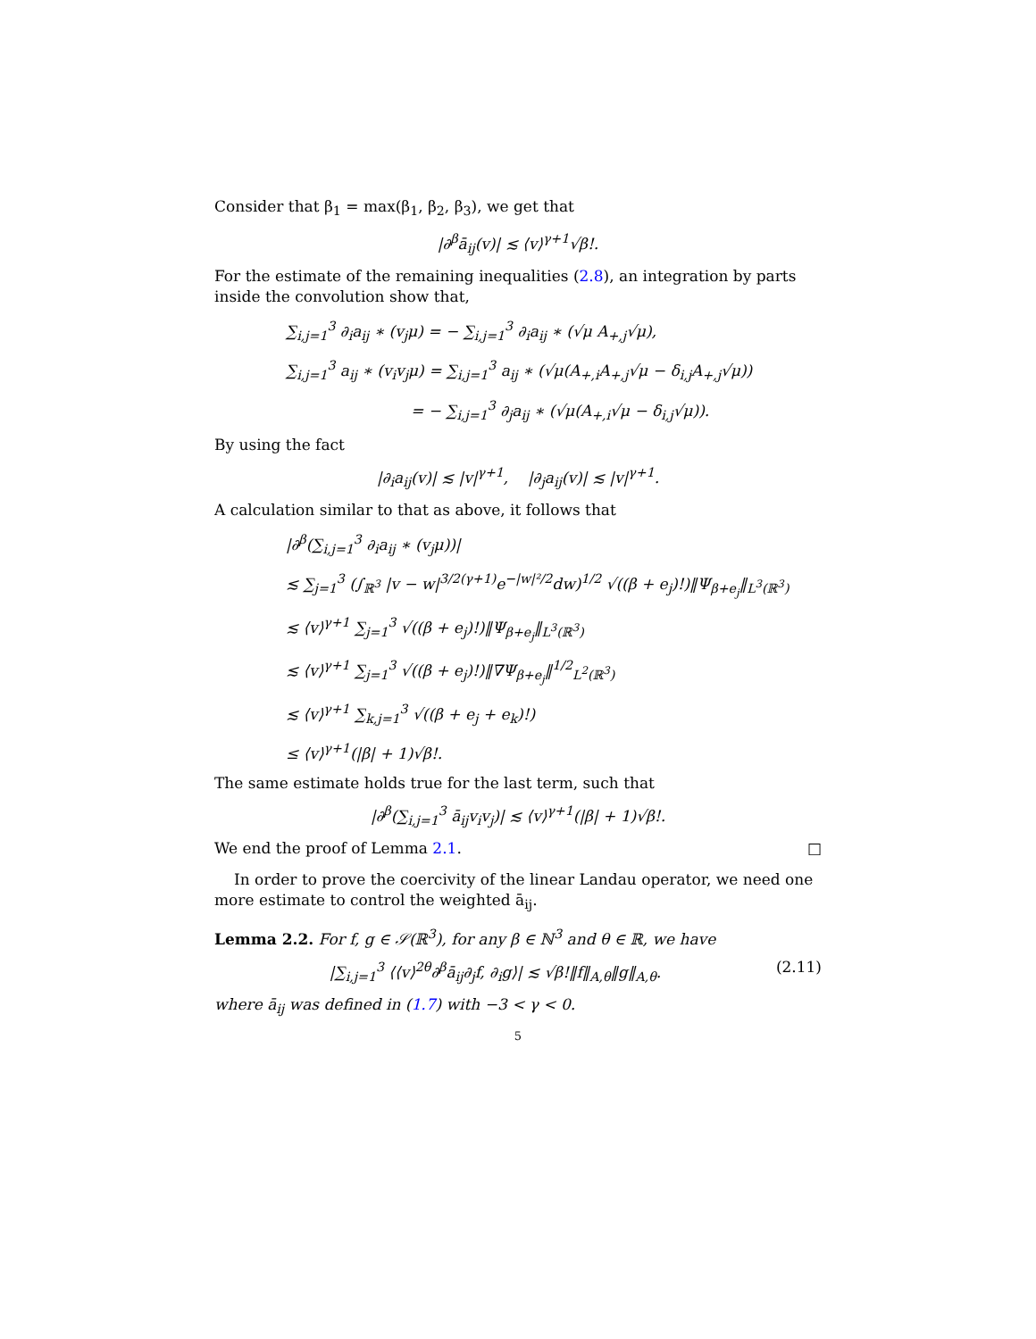Consider that β<sub>1</sub> = max(β<sub>1</sub>, β<sub>2</sub>, β<sub>3</sub>), we get that
|∂<sup>β</sup>ā<sub>ij</sub>(v)| ≲ ⟨v⟩<sup>γ+1</sup>√β!.
For the estimate of the remaining inequalities (2.8), an integration by parts inside the convolution show that,
∑<sub>i,j=1</sub><sup>3</sup> ∂<sub>i</sub>a<sub>ij</sub> ∗ (v<sub>j</sub>μ) = − ∑<sub>i,j=1</sub><sup>3</sup> ∂<sub>i</sub>a<sub>ij</sub> ∗ (√μ A<sub>+,j</sub>√μ),
∑<sub>i,j=1</sub><sup>3</sup> a<sub>ij</sub> ∗ (v<sub>i</sub>v<sub>j</sub>μ) = ∑<sub>i,j=1</sub><sup>3</sup> a<sub>ij</sub> ∗ (√μ(A<sub>+,i</sub>A<sub>+,j</sub>√μ − δ<sub>i,j</sub>A<sub>+,j</sub>√μ))
= − ∑<sub>i,j=1</sub><sup>3</sup> ∂<sub>j</sub>a<sub>ij</sub> ∗ (√μ(A<sub>+,i</sub>√μ − δ<sub>i,j</sub>√μ)).
By using the fact
|∂<sub>i</sub>a<sub>ij</sub>(v)| ≲ |v|<sup>γ+1</sup>, |∂<sub>j</sub>a<sub>ij</sub>(v)| ≲ |v|<sup>γ+1</sup>.
A calculation similar to that as above, it follows that
|∂<sup>β</sup>(∑<sub>i,j=1</sub><sup>3</sup> ∂<sub>i</sub>a<sub>ij</sub> ∗ (v<sub>j</sub>μ))|
≲ ∑<sub>j=1</sub><sup>3</sup> (∫<sub>ℝ<sup>3</sup></sub> |v − w|<sup>3/2(γ+1)</sup>e<sup>−|w|²/2</sup>dw)<sup>1/2</sup> √((β + e<sub>j</sub>)!)‖Ψ<sub>β+e<sub>j</sub></sub>‖<sub>L<sup>3</sup>(ℝ<sup>3</sup>)</sub>
≲ ⟨v⟩<sup>γ+1</sup> ∑<sub>j=1</sub><sup>3</sup> √((β + e<sub>j</sub>)!)‖Ψ<sub>β+e<sub>j</sub></sub>‖<sub>L<sup>3</sup>(ℝ<sup>3</sup>)</sub>
≲ ⟨v⟩<sup>γ+1</sup> ∑<sub>j=1</sub><sup>3</sup> √((β + e<sub>j</sub>)!)‖∇Ψ<sub>β+e<sub>j</sub></sub>‖<sup>1/2</sup><sub>L<sup>2</sup>(ℝ<sup>3</sup>)</sub>
≲ ⟨v⟩<sup>γ+1</sup> ∑<sub>k,j=1</sub><sup>3</sup> √((β + e<sub>j</sub> + e<sub>k</sub>)!)
≤ ⟨v⟩<sup>γ+1</sup>(|β| + 1)√β!.
The same estimate holds true for the last term, such that
|∂<sup>β</sup>(∑<sub>i,j=1</sub><sup>3</sup> ā<sub>ij</sub>v<sub>i</sub>v<sub>j</sub>)| ≲ ⟨v⟩<sup>γ+1</sup>(|β| + 1)√β!.
We end the proof of Lemma 2.1. □
In order to prove the coercivity of the linear Landau operator, we need one more estimate to control the weighted ā<sub>ij</sub>.
Lemma 2.2. For f, g ∈ 𝒮(ℝ<sup>3</sup>), for any β ∈ ℕ<sup>3</sup> and θ ∈ ℝ, we have
(2.11) |∑<sub>i,j=1</sub><sup>3</sup> ⟨⟨v⟩<sup>2θ</sup>∂<sup>β</sup>ā<sub>ij</sub>∂<sub>j</sub>f, ∂<sub>i</sub>g⟩| ≲ √β!‖f‖<sub>A,θ</sub>‖g‖<sub>A,θ</sub>.
where ā<sub>ij</sub> was defined in (1.7) with −3 < γ < 0.
5